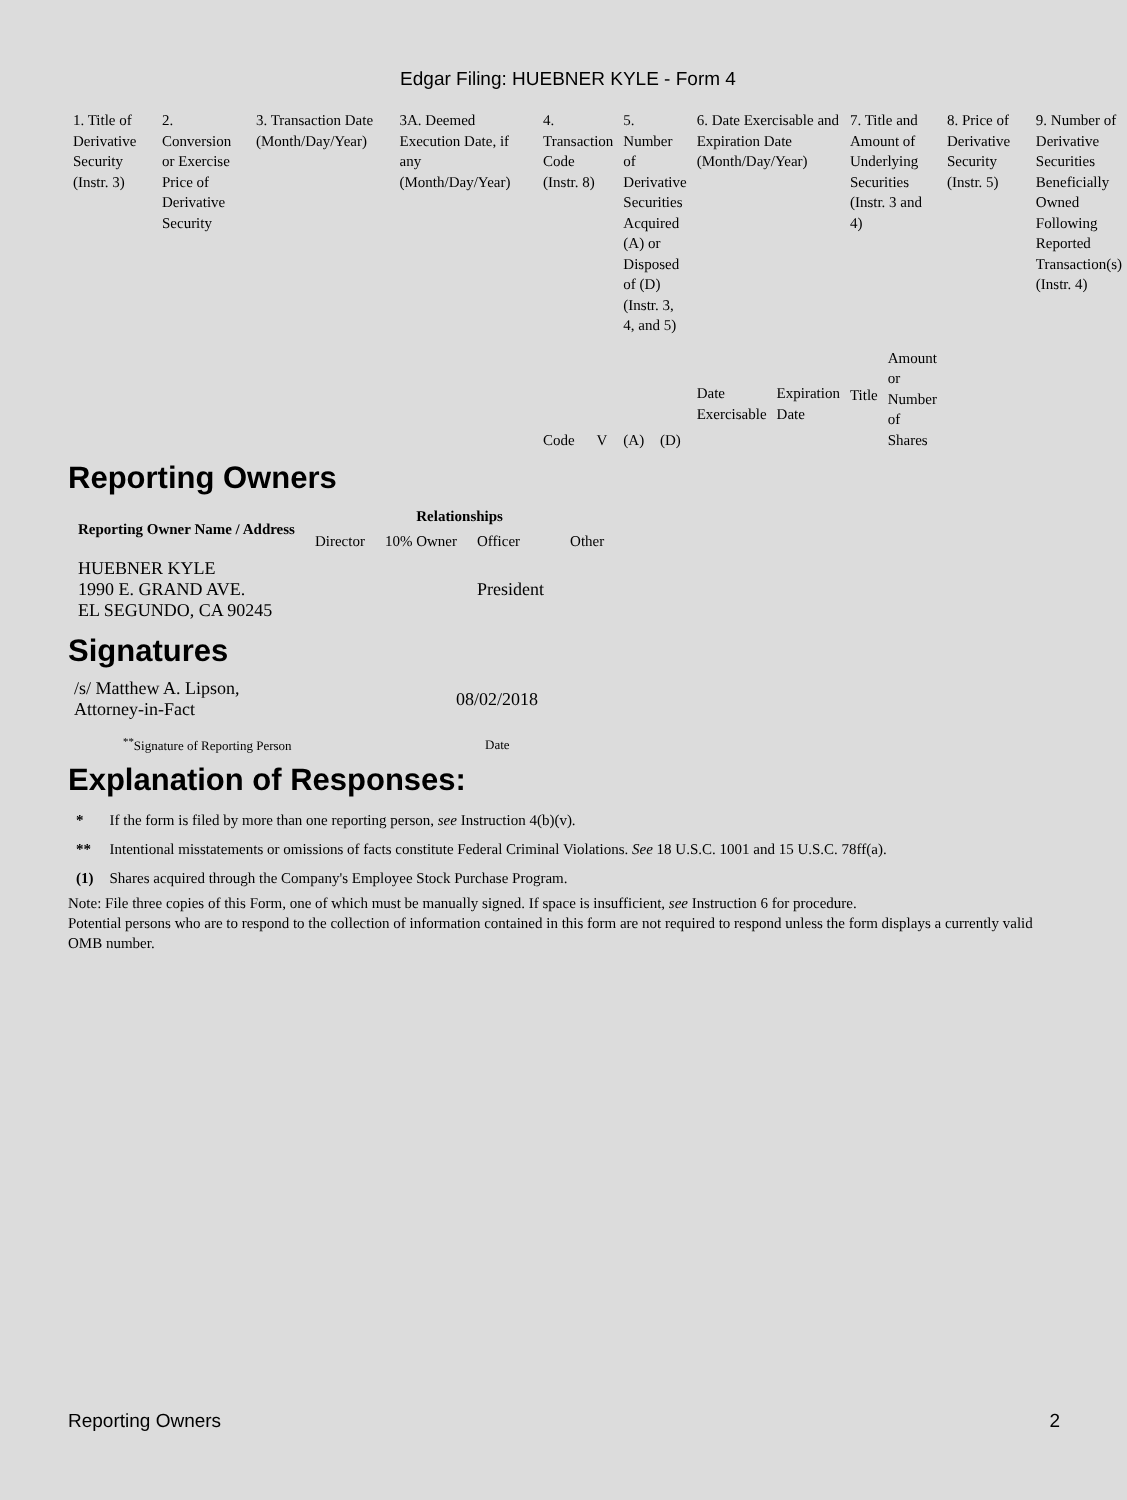Edgar Filing: HUEBNER KYLE - Form 4
| 1. Title of Derivative Security (Instr. 3) | 2. Conversion or Exercise Price of Derivative Security | 3. Transaction Date (Month/Day/Year) | 3A. Deemed Execution Date, if any (Month/Day/Year) | 4. Transaction Code (Instr. 8) | | 5. Number of Derivative Securities Acquired (A) or Disposed of (D) (Instr. 3, 4, and 5) | | 6. Date Exercisable and Expiration Date (Month/Day/Year) | | 7. Title and Amount of Underlying Securities (Instr. 3 and 4) | | 8. Price of Derivative Security (Instr. 5) | 9. Number of Derivative Securities Beneficially Owned Following Reported Transaction(s) (Instr. 4) |
| | | | | Code | V | (A) | (D) | Date Exercisable | Expiration Date | Title | Amount or Number of Shares | | |
Reporting Owners
| Reporting Owner Name / Address | Relationships | | | |
| --- | --- | --- | --- | --- |
| | Director | 10% Owner | Officer | Other |
| HUEBNER KYLE 1990 E. GRAND AVE. EL SEGUNDO, CA 90245 | | | President | |
Signatures
| /s/ Matthew A. Lipson, Attorney-in-Fact | 08/02/2018 |
| <sup>**</sup> Signature of Reporting Person | Date |
Explanation of Responses:
| * | If the form is filed by more than one reporting person, see Instruction 4(b)(v). |
| ** | Intentional misstatements or omissions of facts constitute Federal Criminal Violations. See 18 U.S.C. 1001 and 15 U.S.C. 78ff(a). |
| (1) | Shares acquired through the Company's Employee Stock Purchase Program. |
Note: File three copies of this Form, one of which must be manually signed. If space is insufficient, see Instruction 6 for procedure.
Potential persons who are to respond to the collection of information contained in this form are not required to respond unless the form displays a currently valid OMB number.
Reporting Owners 2